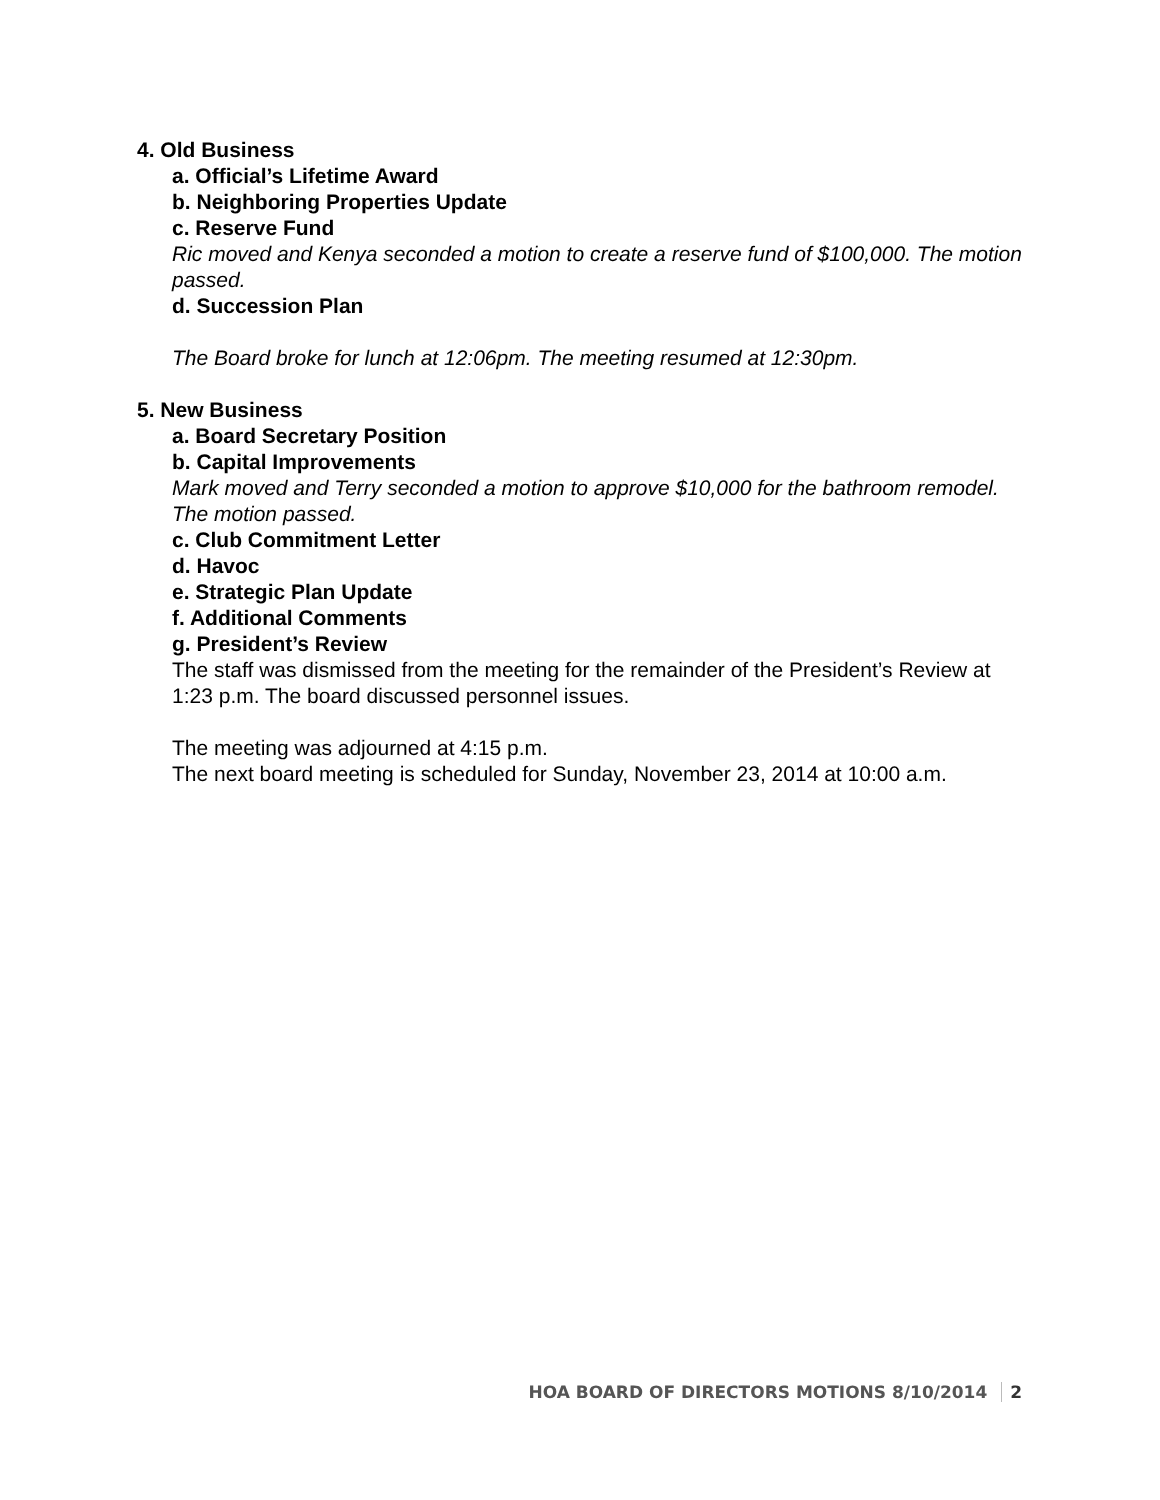4. Old Business
a. Official’s Lifetime Award
b. Neighboring Properties Update
c. Reserve Fund
Ric moved and Kenya seconded a motion to create a reserve fund of $100,000. The motion passed.
d. Succession Plan
The Board broke for lunch at 12:06pm. The meeting resumed at 12:30pm.
5. New Business
a. Board Secretary Position
b. Capital Improvements
Mark moved and Terry seconded a motion to approve $10,000 for the bathroom remodel. The motion passed.
c. Club Commitment Letter
d. Havoc
e. Strategic Plan Update
f. Additional Comments
g. President’s Review
The staff was dismissed from the meeting for the remainder of the President’s Review at 1:23 p.m. The board discussed personnel issues.
The meeting was adjourned at 4:15 p.m.
The next board meeting is scheduled for Sunday, November 23, 2014 at 10:00 a.m.
HOA BOARD OF DIRECTORS MOTIONS 8/10/2014 2